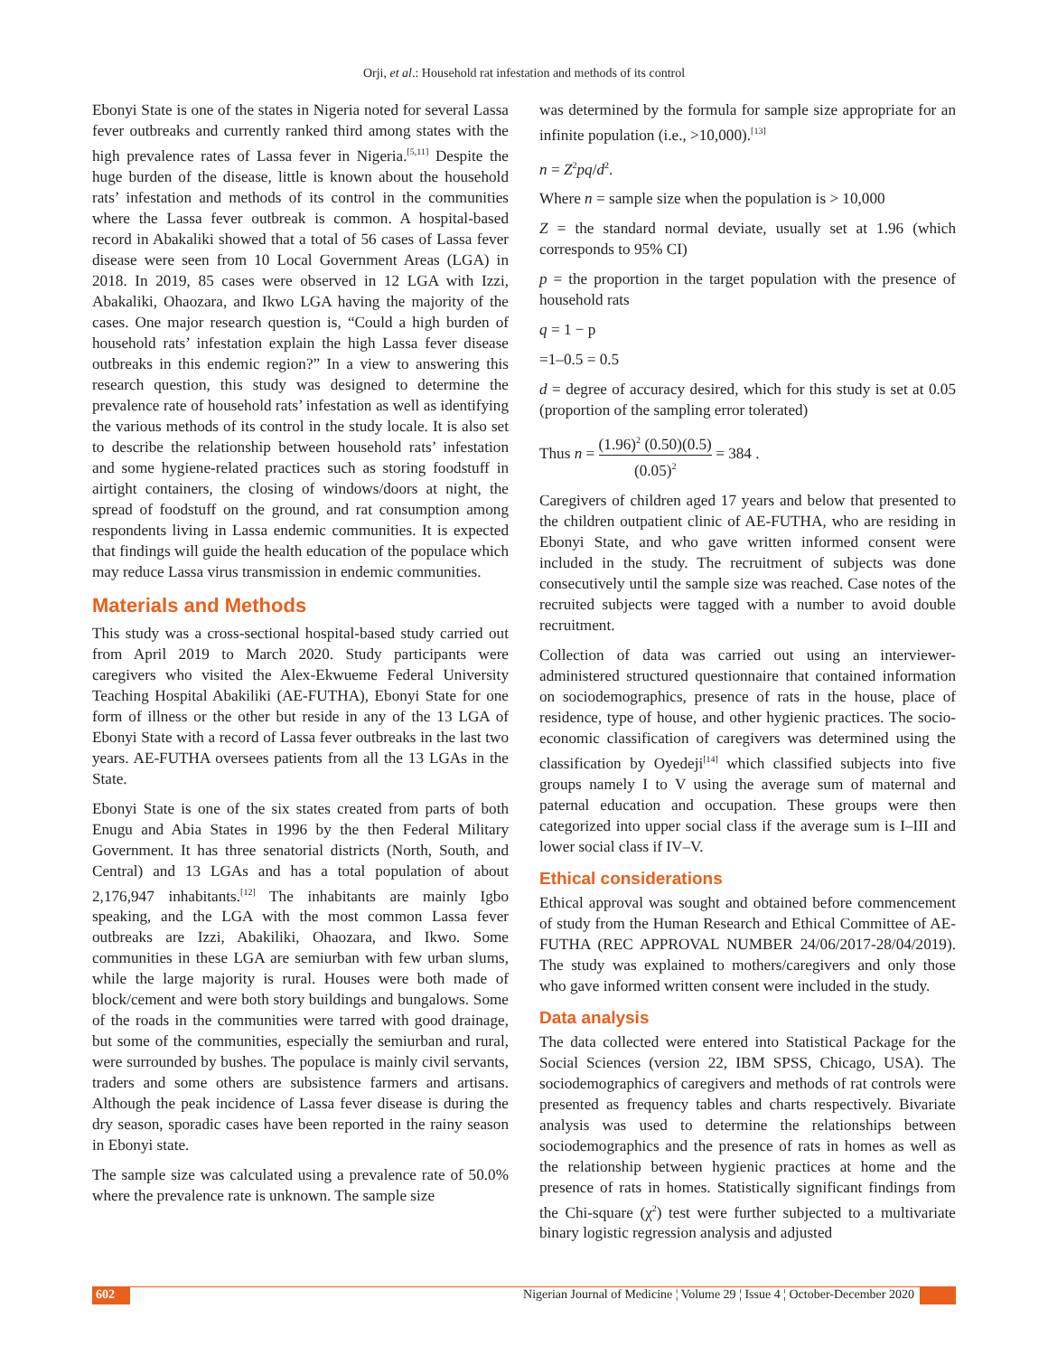Orji, et al.: Household rat infestation and methods of its control
Ebonyi State is one of the states in Nigeria noted for several Lassa fever outbreaks and currently ranked third among states with the high prevalence rates of Lassa fever in Nigeria.<sup>[5,11]</sup> Despite the huge burden of the disease, little is known about the household rats’ infestation and methods of its control in the communities where the Lassa fever outbreak is common. A hospital-based record in Abakaliki showed that a total of 56 cases of Lassa fever disease were seen from 10 Local Government Areas (LGA) in 2018. In 2019, 85 cases were observed in 12 LGA with Izzi, Abakaliki, Ohaozara, and Ikwo LGA having the majority of the cases. One major research question is, “Could a high burden of household rats’ infestation explain the high Lassa fever disease outbreaks in this endemic region?” In a view to answering this research question, this study was designed to determine the prevalence rate of household rats’ infestation as well as identifying the various methods of its control in the study locale. It is also set to describe the relationship between household rats’ infestation and some hygiene-related practices such as storing foodstuff in airtight containers, the closing of windows/doors at night, the spread of foodstuff on the ground, and rat consumption among respondents living in Lassa endemic communities. It is expected that findings will guide the health education of the populace which may reduce Lassa virus transmission in endemic communities.
Materials and Methods
This study was a cross-sectional hospital-based study carried out from April 2019 to March 2020. Study participants were caregivers who visited the Alex-Ekwueme Federal University Teaching Hospital Abakiliki (AE-FUTHA), Ebonyi State for one form of illness or the other but reside in any of the 13 LGA of Ebonyi State with a record of Lassa fever outbreaks in the last two years. AE-FUTHA oversees patients from all the 13 LGAs in the State.
Ebonyi State is one of the six states created from parts of both Enugu and Abia States in 1996 by the then Federal Military Government. It has three senatorial districts (North, South, and Central) and 13 LGAs and has a total population of about 2,176,947 inhabitants.<sup>[12]</sup> The inhabitants are mainly Igbo speaking, and the LGA with the most common Lassa fever outbreaks are Izzi, Abakiliki, Ohaozara, and Ikwo. Some communities in these LGA are semiurban with few urban slums, while the large majority is rural. Houses were both made of block/cement and were both story buildings and bungalows. Some of the roads in the communities were tarred with good drainage, but some of the communities, especially the semiurban and rural, were surrounded by bushes. The populace is mainly civil servants, traders and some others are subsistence farmers and artisans. Although the peak incidence of Lassa fever disease is during the dry season, sporadic cases have been reported in the rainy season in Ebonyi state.
The sample size was calculated using a prevalence rate of 50.0% where the prevalence rate is unknown. The sample size
was determined by the formula for sample size appropriate for an infinite population (i.e., >10,000).<sup>[13]</sup>
n = Z<sup>2</sup>pq/d<sup>2</sup>.
Where n = sample size when the population is > 10,000
Z = the standard normal deviate, usually set at 1.96 (which corresponds to 95% CI)
p = the proportion in the target population with the presence of household rats
q = 1 − p
=1–0.5 = 0.5
d = degree of accuracy desired, which for this study is set at 0.05 (proportion of the sampling error tolerated)
Thus n = (1.96)<sup>2</sup> (0.50)(0.5) (0.05)<sup>2</sup> = 384 .
Caregivers of children aged 17 years and below that presented to the children outpatient clinic of AE-FUTHA, who are residing in Ebonyi State, and who gave written informed consent were included in the study. The recruitment of subjects was done consecutively until the sample size was reached. Case notes of the recruited subjects were tagged with a number to avoid double recruitment.
Collection of data was carried out using an interviewer-administered structured questionnaire that contained information on sociodemographics, presence of rats in the house, place of residence, type of house, and other hygienic practices. The socio-economic classification of caregivers was determined using the classification by Oyedeji<sup>[14]</sup> which classified subjects into five groups namely I to V using the average sum of maternal and paternal education and occupation. These groups were then categorized into upper social class if the average sum is I–III and lower social class if IV–V.
Ethical considerations
Ethical approval was sought and obtained before commencement of study from the Human Research and Ethical Committee of AE-FUTHA (REC APPROVAL NUMBER 24/06/2017-28/04/2019). The study was explained to mothers/caregivers and only those who gave informed written consent were included in the study.
Data analysis
The data collected were entered into Statistical Package for the Social Sciences (version 22, IBM SPSS, Chicago, USA). The sociodemographics of caregivers and methods of rat controls were presented as frequency tables and charts respectively. Bivariate analysis was used to determine the relationships between sociodemographics and the presence of rats in homes as well as the relationship between hygienic practices at home and the presence of rats in homes. Statistically significant findings from the Chi-square (χ<sup>2</sup>) test were further subjected to a multivariate binary logistic regression analysis and adjusted
602 Nigerian Journal of Medicine ¦ Volume 29 ¦ Issue 4 ¦ October-December 2020